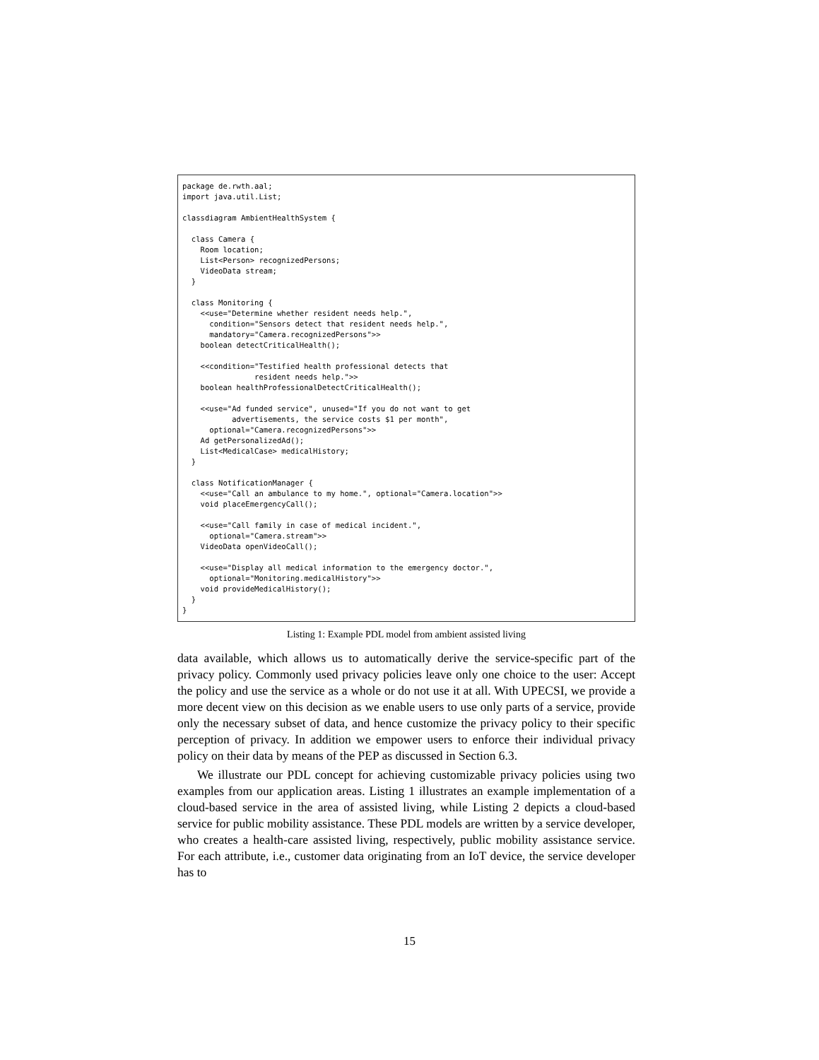package de.rwth.aal;
import java.util.List;

classdiagram AmbientHealthSystem {

  class Camera {
    Room location;
    List<Person> recognizedPersons;
    VideoData stream;
  }

  class Monitoring {
    <<use="Determine whether resident needs help.",
      condition="Sensors detect that resident needs help.",
      mandatory="Camera.recognizedPersons">>
    boolean detectCriticalHealth();

    <<condition="Testified health professional detects that
                resident needs help.">>
    boolean healthProfessionalDetectCriticalHealth();

    <<use="Ad funded service", unused="If you do not want to get
           advertisements, the service costs $1 per month",
      optional="Camera.recognizedPersons">>
    Ad getPersonalizedAd();
    List<MedicalCase> medicalHistory;
  }

  class NotificationManager {
    <<use="Call an ambulance to my home.", optional="Camera.location">>
    void placeEmergencyCall();

    <<use="Call family in case of medical incident.",
      optional="Camera.stream">>
    VideoData openVideoCall();

    <<use="Display all medical information to the emergency doctor.",
      optional="Monitoring.medicalHistory">>
    void provideMedicalHistory();
  }
}
Listing 1: Example PDL model from ambient assisted living
data available, which allows us to automatically derive the service-specific part of the privacy policy. Commonly used privacy policies leave only one choice to the user: Accept the policy and use the service as a whole or do not use it at all. With UPECSI, we provide a more decent view on this decision as we enable users to use only parts of a service, provide only the necessary subset of data, and hence customize the privacy policy to their specific perception of privacy. In addition we empower users to enforce their individual privacy policy on their data by means of the PEP as discussed in Section 6.3.
We illustrate our PDL concept for achieving customizable privacy policies using two examples from our application areas. Listing 1 illustrates an example implementation of a cloud-based service in the area of assisted living, while Listing 2 depicts a cloud-based service for public mobility assistance. These PDL models are written by a service developer, who creates a health-care assisted living, respectively, public mobility assistance service. For each attribute, i.e., customer data originating from an IoT device, the service developer has to
15